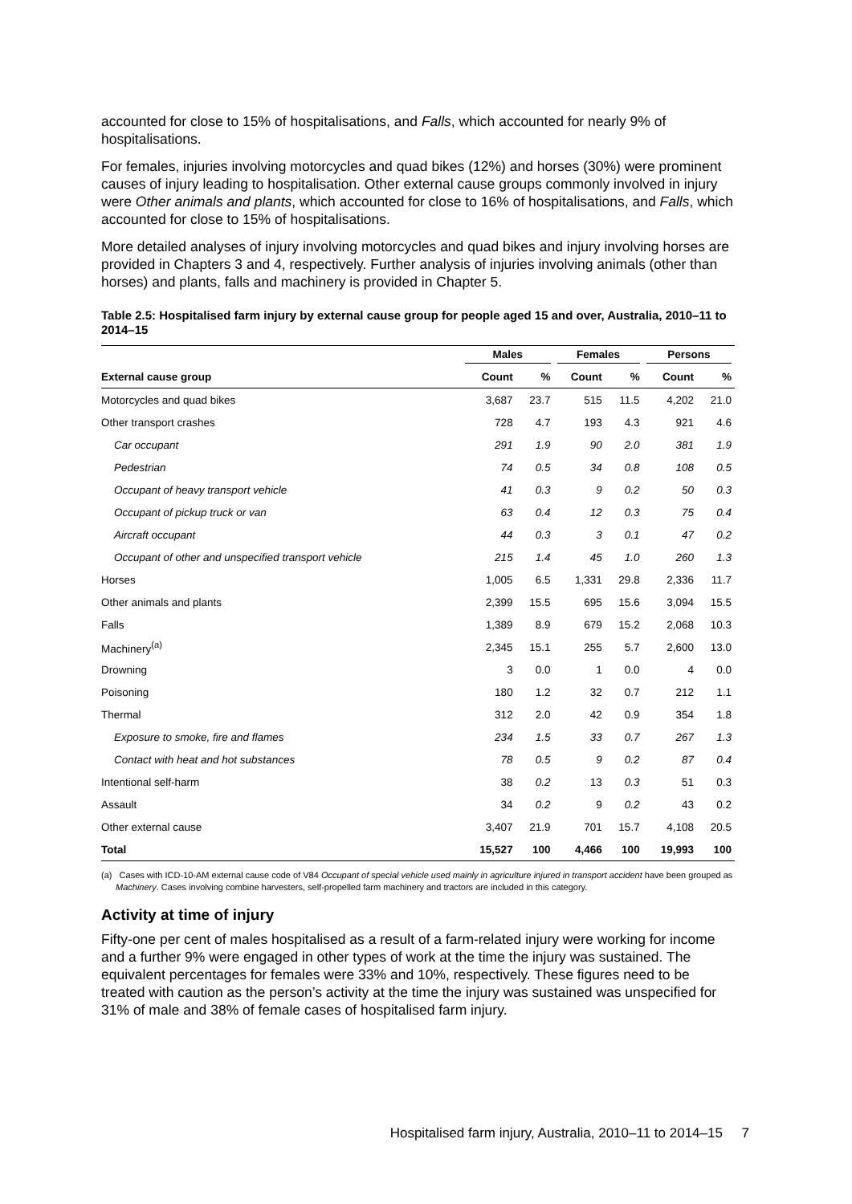accounted for close to 15% of hospitalisations, and Falls, which accounted for nearly 9% of hospitalisations.
For females, injuries involving motorcycles and quad bikes (12%) and horses (30%) were prominent causes of injury leading to hospitalisation. Other external cause groups commonly involved in injury were Other animals and plants, which accounted for close to 16% of hospitalisations, and Falls, which accounted for close to 15% of hospitalisations.
More detailed analyses of injury involving motorcycles and quad bikes and injury involving horses are provided in Chapters 3 and 4, respectively. Further analysis of injuries involving animals (other than horses) and plants, falls and machinery is provided in Chapter 5.
Table 2.5: Hospitalised farm injury by external cause group for people aged 15 and over, Australia, 2010–11 to 2014–15
| | Males | | Females | | Persons | |
| --- | --- | --- | --- | --- | --- | --- |
| External cause group | Count | % | Count | % | Count | % |
| Motorcycles and quad bikes | 3,687 | 23.7 | 515 | 11.5 | 4,202 | 21.0 |
| Other transport crashes | 728 | 4.7 | 193 | 4.3 | 921 | 4.6 |
| Car occupant | 291 | 1.9 | 90 | 2.0 | 381 | 1.9 |
| Pedestrian | 74 | 0.5 | 34 | 0.8 | 108 | 0.5 |
| Occupant of heavy transport vehicle | 41 | 0.3 | 9 | 0.2 | 50 | 0.3 |
| Occupant of pickup truck or van | 63 | 0.4 | 12 | 0.3 | 75 | 0.4 |
| Aircraft occupant | 44 | 0.3 | 3 | 0.1 | 47 | 0.2 |
| Occupant of other and unspecified transport vehicle | 215 | 1.4 | 45 | 1.0 | 260 | 1.3 |
| Horses | 1,005 | 6.5 | 1,331 | 29.8 | 2,336 | 11.7 |
| Other animals and plants | 2,399 | 15.5 | 695 | 15.6 | 3,094 | 15.5 |
| Falls | 1,389 | 8.9 | 679 | 15.2 | 2,068 | 10.3 |
| Machinery<sup>(a)</sup> | 2,345 | 15.1 | 255 | 5.7 | 2,600 | 13.0 |
| Drowning | 3 | 0.0 | 1 | 0.0 | 4 | 0.0 |
| Poisoning | 180 | 1.2 | 32 | 0.7 | 212 | 1.1 |
| Thermal | 312 | 2.0 | 42 | 0.9 | 354 | 1.8 |
| Exposure to smoke, fire and flames | 234 | 1.5 | 33 | 0.7 | 267 | 1.3 |
| Contact with heat and hot substances | 78 | 0.5 | 9 | 0.2 | 87 | 0.4 |
| Intentional self-harm | 38 | 0.2 | 13 | 0.3 | 51 | 0.3 |
| Assault | 34 | 0.2 | 9 | 0.2 | 43 | 0.2 |
| Other external cause | 3,407 | 21.9 | 701 | 15.7 | 4,108 | 20.5 |
| Total | 15,527 | 100 | 4,466 | 100 | 19,993 | 100 |
(a) Cases with ICD-10-AM external cause code of V84 Occupant of special vehicle used mainly in agriculture injured in transport accident have been grouped as Machinery. Cases involving combine harvesters, self-propelled farm machinery and tractors are included in this category.
Activity at time of injury
Fifty-one per cent of males hospitalised as a result of a farm-related injury were working for income and a further 9% were engaged in other types of work at the time the injury was sustained. The equivalent percentages for females were 33% and 10%, respectively. These figures need to be treated with caution as the person’s activity at the time the injury was sustained was unspecified for 31% of male and 38% of female cases of hospitalised farm injury.
Hospitalised farm injury, Australia, 2010–11 to 2014–15 7